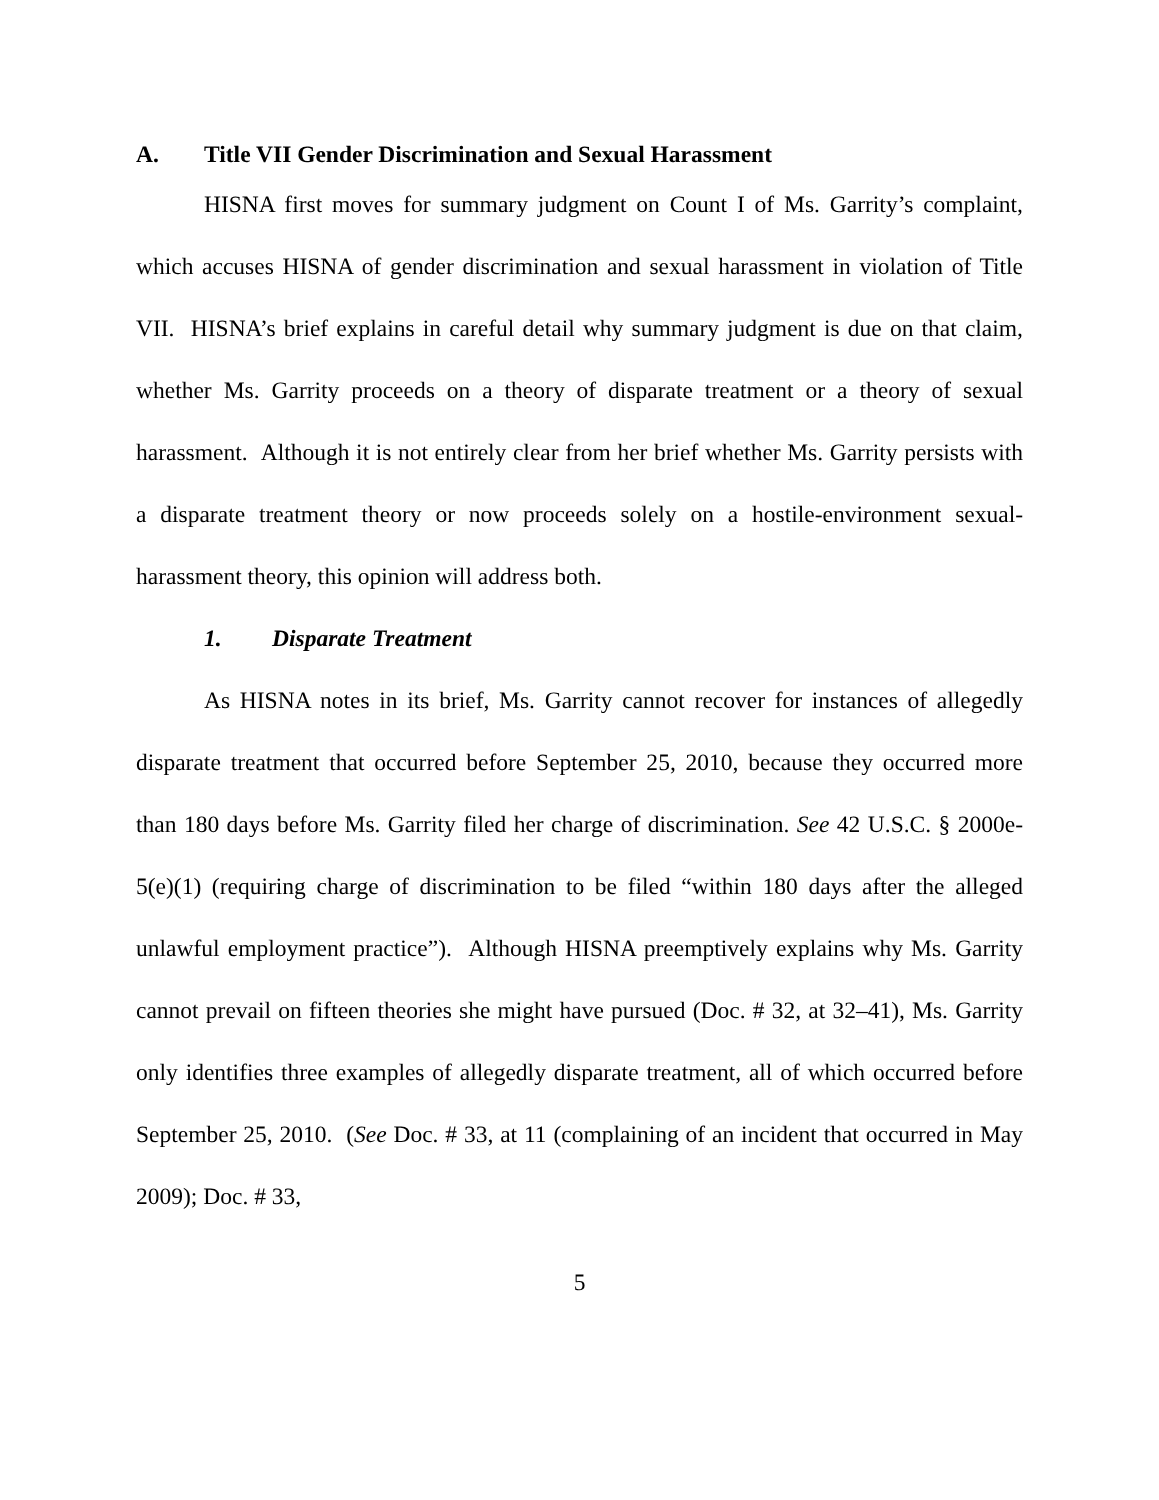A. Title VII Gender Discrimination and Sexual Harassment
HISNA first moves for summary judgment on Count I of Ms. Garrity’s complaint, which accuses HISNA of gender discrimination and sexual harassment in violation of Title VII. HISNA’s brief explains in careful detail why summary judgment is due on that claim, whether Ms. Garrity proceeds on a theory of disparate treatment or a theory of sexual harassment. Although it is not entirely clear from her brief whether Ms. Garrity persists with a disparate treatment theory or now proceeds solely on a hostile-environment sexual-harassment theory, this opinion will address both.
1. Disparate Treatment
As HISNA notes in its brief, Ms. Garrity cannot recover for instances of allegedly disparate treatment that occurred before September 25, 2010, because they occurred more than 180 days before Ms. Garrity filed her charge of discrimination. See 42 U.S.C. § 2000e-5(e)(1) (requiring charge of discrimination to be filed “within 180 days after the alleged unlawful employment practice”). Although HISNA preemptively explains why Ms. Garrity cannot prevail on fifteen theories she might have pursued (Doc. # 32, at 32–41), Ms. Garrity only identifies three examples of allegedly disparate treatment, all of which occurred before September 25, 2010. (See Doc. # 33, at 11 (complaining of an incident that occurred in May 2009); Doc. # 33,
5